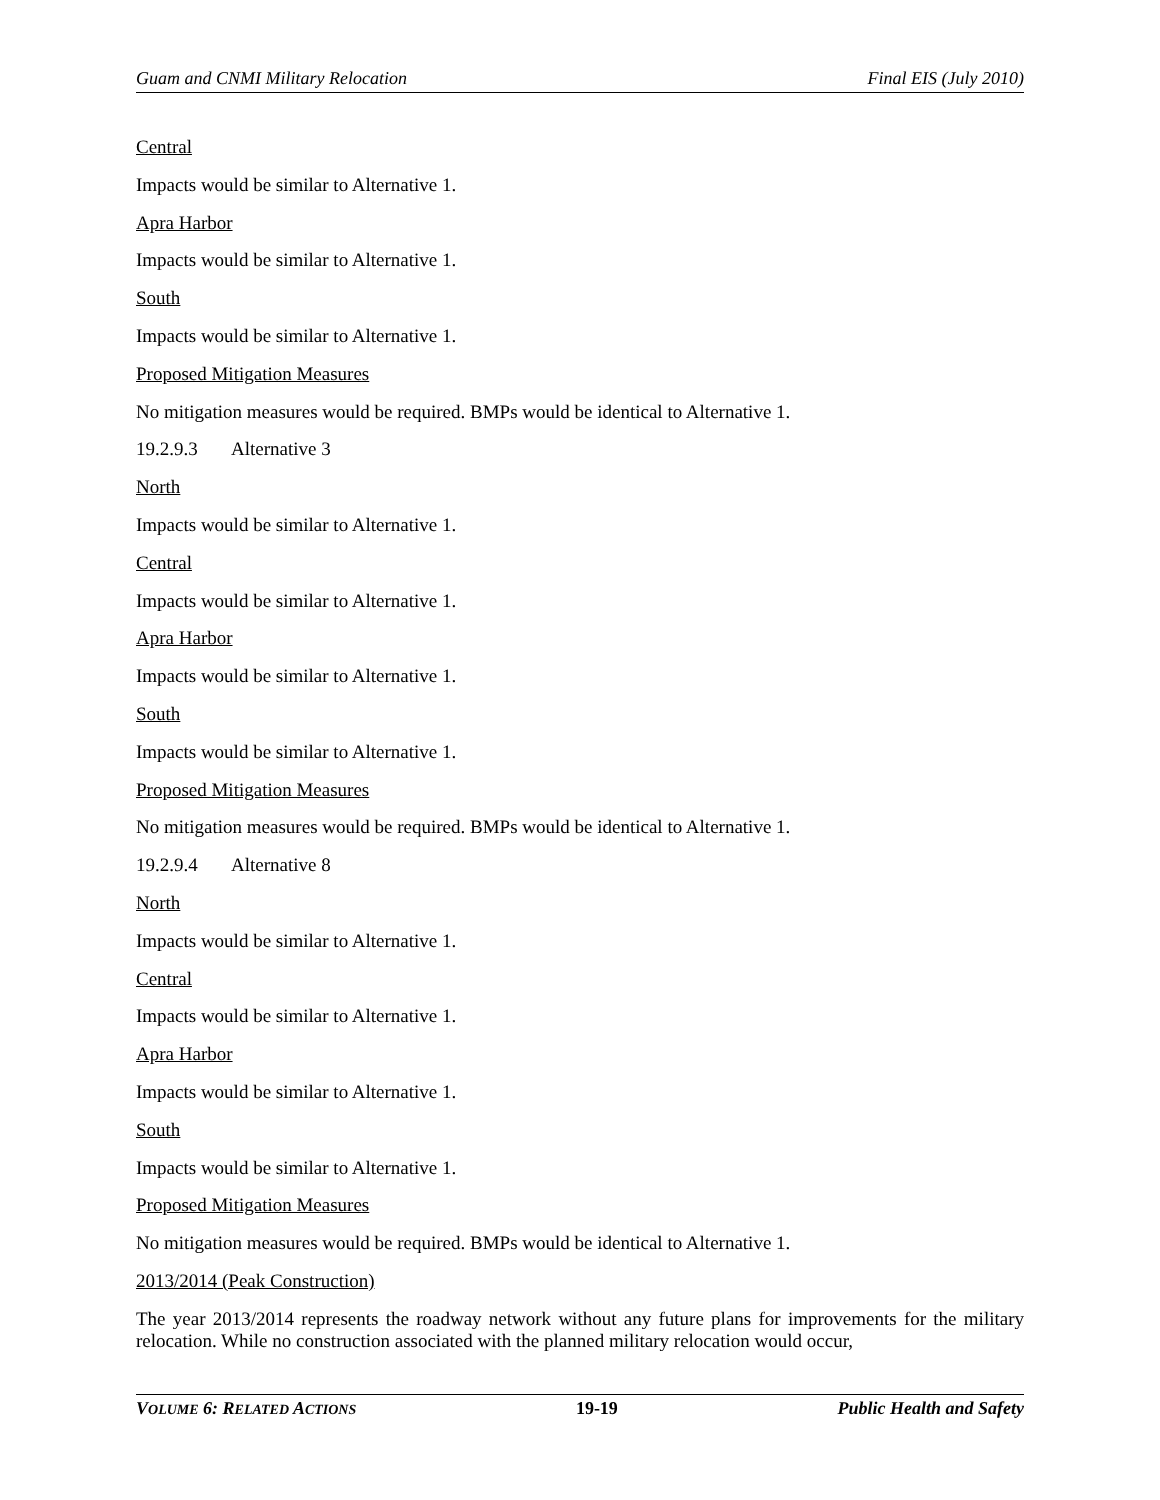Guam and CNMI Military Relocation Final EIS (July 2010)
Central
Impacts would be similar to Alternative 1.
Apra Harbor
Impacts would be similar to Alternative 1.
South
Impacts would be similar to Alternative 1.
Proposed Mitigation Measures
No mitigation measures would be required. BMPs would be identical to Alternative 1.
19.2.9.3 Alternative 3
North
Impacts would be similar to Alternative 1.
Central
Impacts would be similar to Alternative 1.
Apra Harbor
Impacts would be similar to Alternative 1.
South
Impacts would be similar to Alternative 1.
Proposed Mitigation Measures
No mitigation measures would be required. BMPs would be identical to Alternative 1.
19.2.9.4 Alternative 8
North
Impacts would be similar to Alternative 1.
Central
Impacts would be similar to Alternative 1.
Apra Harbor
Impacts would be similar to Alternative 1.
South
Impacts would be similar to Alternative 1.
Proposed Mitigation Measures
No mitigation measures would be required. BMPs would be identical to Alternative 1.
2013/2014 (Peak Construction)
The year 2013/2014 represents the roadway network without any future plans for improvements for the military relocation. While no construction associated with the planned military relocation would occur,
VOLUME 6: RELATED ACTIONS 19-19 Public Health and Safety